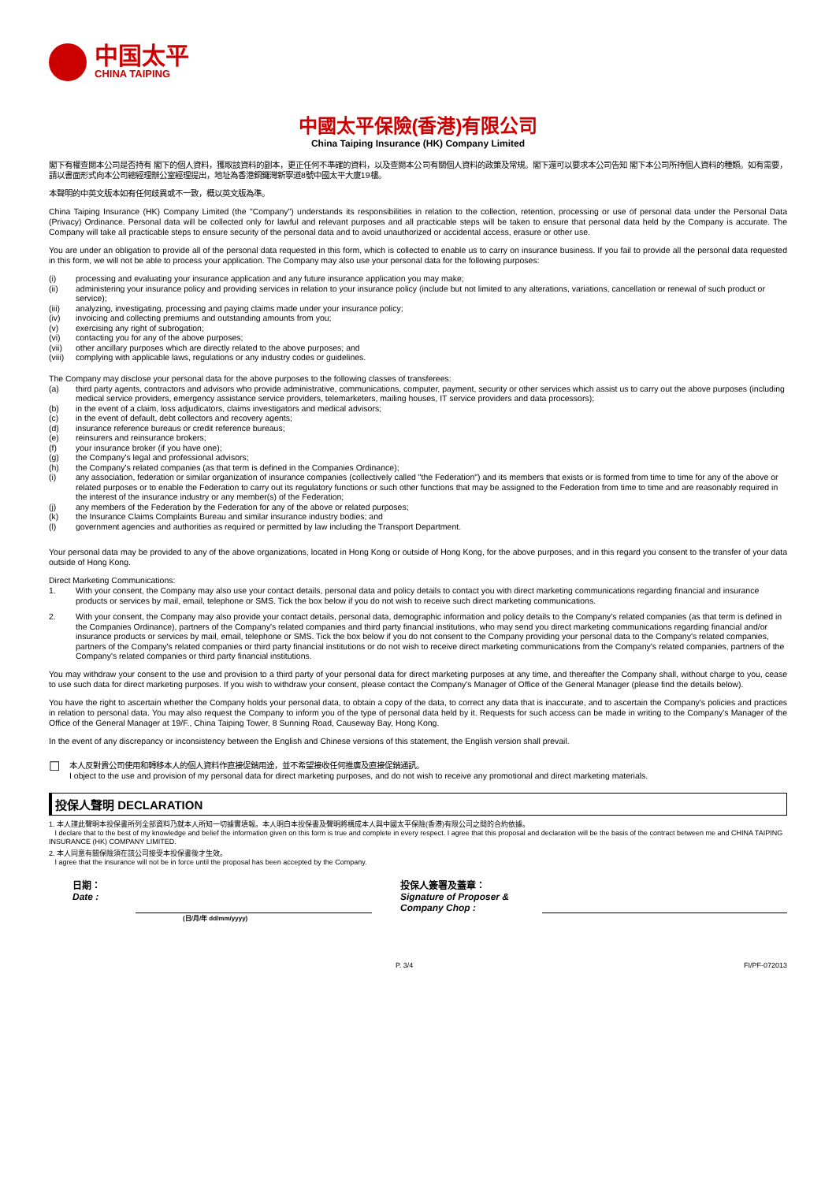中国太平
CHINA TAIPING
中國太平保險(香港)有限公司
China Taiping Insurance (HK) Company Limited
閣下有權查閱本公司是否持有 閣下的個人資料，獲取該資料的副本，更正任何不準確的資料，以及查閱本公司有關個人資料的政策及常規。閣下還可以要求本公司告知 閣下本公司所持個人資料的種類。如有需要，請以書面形式向本公司總經理辦公室經理提出，地址為香港銅鑼灣新寧道8號中國太平大廈19樓。
本聲明的中英文版本如有任何歧異或不一致，概以英文版為準。
China Taiping Insurance (HK) Company Limited (the "Company") understands its responsibilities in relation to the collection, retention, processing or use of personal data under the Personal Data (Privacy) Ordinance. Personal data will be collected only for lawful and relevant purposes and all practicable steps will be taken to ensure that personal data held by the Company is accurate. The Company will take all practicable steps to ensure security of the personal data and to avoid unauthorized or accidental access, erasure or other use.
You are under an obligation to provide all of the personal data requested in this form, which is collected to enable us to carry on insurance business. If you fail to provide all the personal data requested in this form, we will not be able to process your application. The Company may also use your personal data for the following purposes:
(i) processing and evaluating your insurance application and any future insurance application you may make;
(ii) administering your insurance policy and providing services in relation to your insurance policy (include but not limited to any alterations, variations, cancellation or renewal of such product or service);
(iii) analyzing, investigating, processing and paying claims made under your insurance policy;
(iv) invoicing and collecting premiums and outstanding amounts from you;
(v) exercising any right of subrogation;
(vi) contacting you for any of the above purposes;
(vii) other ancillary purposes which are directly related to the above purposes; and
(viii) complying with applicable laws, regulations or any industry codes or guidelines.
The Company may disclose your personal data for the above purposes to the following classes of transferees:
(a) third party agents, contractors and advisors who provide administrative, communications, computer, payment, security or other services which assist us to carry out the above purposes (including medical service providers, emergency assistance service providers, telemarketers, mailing houses, IT service providers and data processors);
(b) in the event of a claim, loss adjudicators, claims investigators and medical advisors;
(c) in the event of default, debt collectors and recovery agents;
(d) insurance reference bureaus or credit reference bureaus;
(e) reinsurers and reinsurance brokers;
(f) your insurance broker (if you have one);
(g) the Company's legal and professional advisors;
(h) the Company's related companies (as that term is defined in the Companies Ordinance);
(i) any association, federation or similar organization of insurance companies (collectively called "the Federation") and its members that exists or is formed from time to time for any of the above or related purposes or to enable the Federation to carry out its regulatory functions or such other functions that may be assigned to the Federation from time to time and are reasonably required in the interest of the insurance industry or any member(s) of the Federation;
(j) any members of the Federation by the Federation for any of the above or related purposes;
(k) the Insurance Claims Complaints Bureau and similar insurance industry bodies; and
(l) government agencies and authorities as required or permitted by law including the Transport Department.
Your personal data may be provided to any of the above organizations, located in Hong Kong or outside of Hong Kong, for the above purposes, and in this regard you consent to the transfer of your data outside of Hong Kong.
Direct Marketing Communications:
1. With your consent, the Company may also use your contact details, personal data and policy details to contact you with direct marketing communications regarding financial and insurance products or services by mail, email, telephone or SMS. Tick the box below if you do not wish to receive such direct marketing communications.
2. With your consent, the Company may also provide your contact details, personal data, demographic information and policy details to the Company's related companies (as that term is defined in the Companies Ordinance), partners of the Company's related companies and third party financial institutions, who may send you direct marketing communications regarding financial and/or insurance products or services by mail, email, telephone or SMS. Tick the box below if you do not consent to the Company providing your personal data to the Company's related companies, partners of the Company's related companies or third party financial institutions or do not wish to receive direct marketing communications from the Company's related companies, partners of the Company's related companies or third party financial institutions.
You may withdraw your consent to the use and provision to a third party of your personal data for direct marketing purposes at any time, and thereafter the Company shall, without charge to you, cease to use such data for direct marketing purposes. If you wish to withdraw your consent, please contact the Company's Manager of Office of the General Manager (please find the details below).
You have the right to ascertain whether the Company holds your personal data, to obtain a copy of the data, to correct any data that is inaccurate, and to ascertain the Company's policies and practices in relation to personal data. You may also request the Company to inform you of the type of personal data held by it. Requests for such access can be made in writing to the Company's Manager of the Office of the General Manager at 19/F., China Taiping Tower, 8 Sunning Road, Causeway Bay, Hong Kong.
In the event of any discrepancy or inconsistency between the English and Chinese versions of this statement, the English version shall prevail.
☐
本人反對貴公司使用和轉移本人的個人資料作直接促銷用途，並不希望接收任何推廣及直接促銷通訊。
I object to the use and provision of my personal data for direct marketing purposes, and do not wish to receive any promotional and direct marketing materials.
投保人聲明 DECLARATION
1. 本人謹此聲明本投保書所列全部資料乃就本人所知一切據實填報。本人明白本投保書及聲明將構成本人與中國太平保險(香港)有限公司之間的合約依據。
I declare that to the best of my knowledge and belief the information given on this form is true and complete in every respect. I agree that this proposal and declaration will be the basis of the contract between me and CHINA TAIPING INSURANCE (HK) COMPANY LIMITED.
2. 本人同意有關保險須在該公司接受本投保書後才生效。
I agree that the insurance will not be in force until the proposal has been accepted by the Company.
日期：
Date :
投保人簽署及蓋章：
Signature of Proposer & Company Chop :
(日/月/年 dd/mm/yyyy)
P. 3/4 FI/PF-072013